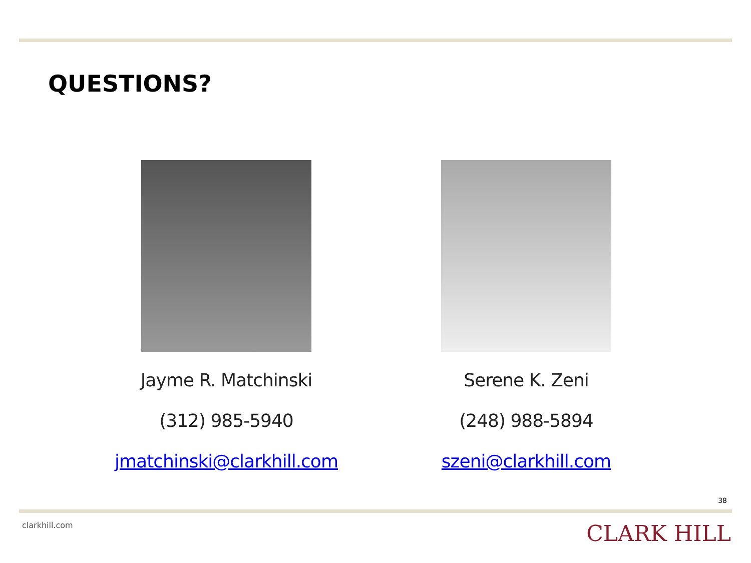QUESTIONS?
Jayme R. Matchinski
(312) 985-5940
jmatchinski@clarkhill.com
Serene K. Zeni
(248) 988-5894
szeni@clarkhill.com
38
clarkhill.com CLARK HILL